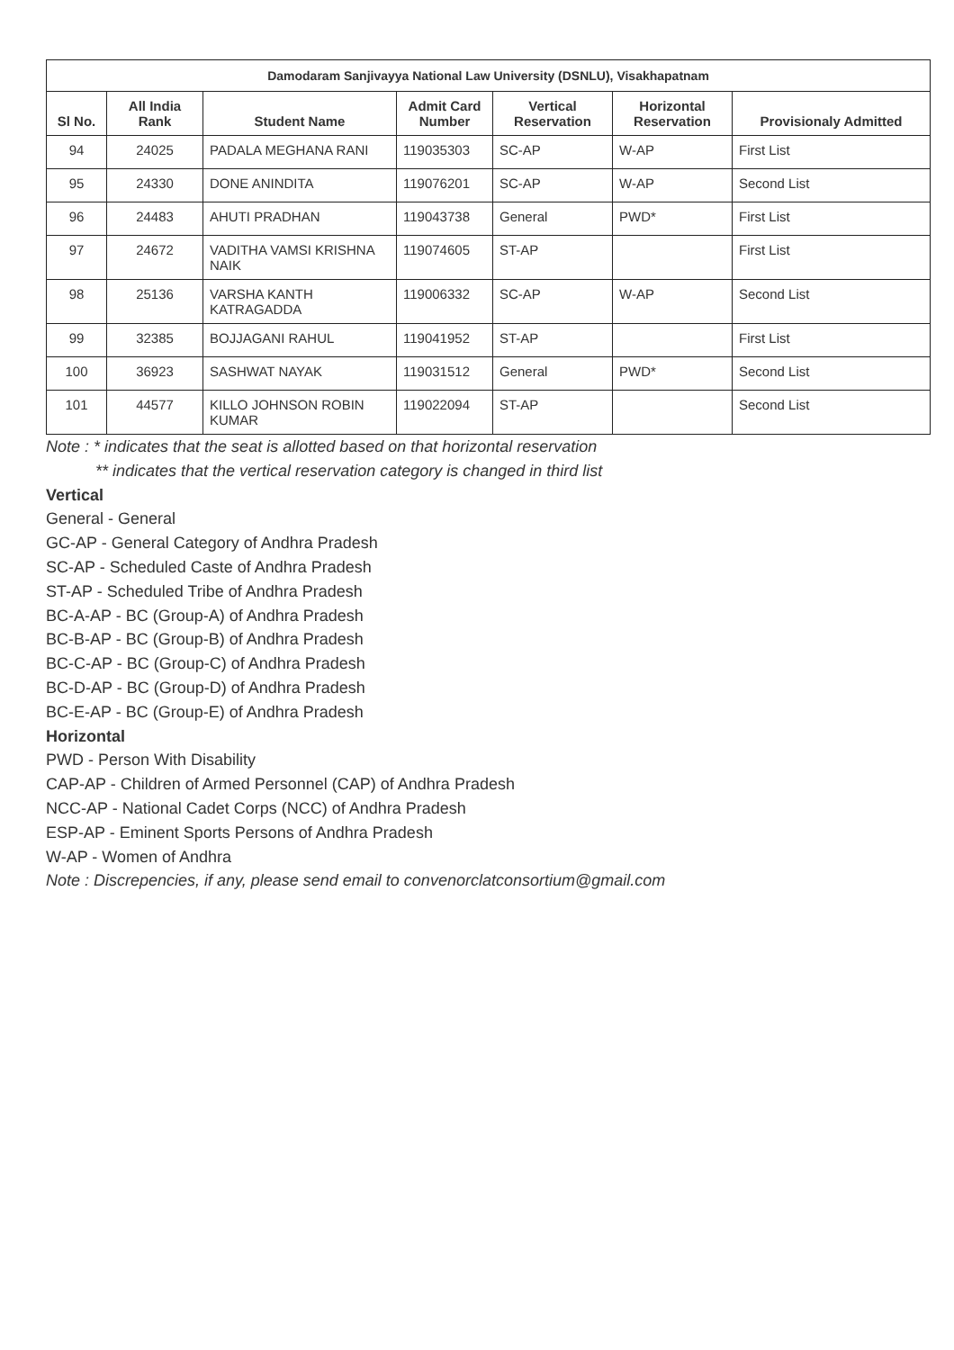| Damodaram Sanjivayya National Law University (DSNLU), Visakhapatnam | | | | | | |
| --- | --- | --- | --- | --- | --- | --- |
| Sl No. | All India Rank | Student Name | Admit Card Number | Vertical Reservation | Horizontal Reservation | Provisionaly Admitted |
| 94 | 24025 | PADALA MEGHANA RANI | 119035303 | SC-AP | W-AP | First List |
| 95 | 24330 | DONE ANINDITA | 119076201 | SC-AP | W-AP | Second List |
| 96 | 24483 | AHUTI PRADHAN | 119043738 | General | PWD* | First List |
| 97 | 24672 | VADITHA VAMSI KRISHNA NAIK | 119074605 | ST-AP | | First List |
| 98 | 25136 | VARSHA KANTH KATRAGADDA | 119006332 | SC-AP | W-AP | Second List |
| 99 | 32385 | BOJJAGANI RAHUL | 119041952 | ST-AP | | First List |
| 100 | 36923 | SASHWAT NAYAK | 119031512 | General | PWD* | Second List |
| 101 | 44577 | KILLO JOHNSON ROBIN KUMAR | 119022094 | ST-AP | | Second List |
Note : * indicates that the seat is allotted based on that horizontal reservation
** indicates that the vertical reservation category is changed in third list
Vertical
General - General
GC-AP - General Category of Andhra Pradesh
SC-AP - Scheduled Caste of Andhra Pradesh
ST-AP - Scheduled Tribe of Andhra Pradesh
BC-A-AP - BC (Group-A) of Andhra Pradesh
BC-B-AP - BC (Group-B) of Andhra Pradesh
BC-C-AP - BC (Group-C) of Andhra Pradesh
BC-D-AP - BC (Group-D) of Andhra Pradesh
BC-E-AP - BC (Group-E) of Andhra Pradesh
Horizontal
PWD - Person With Disability
CAP-AP - Children of Armed Personnel (CAP) of Andhra Pradesh
NCC-AP - National Cadet Corps (NCC) of Andhra Pradesh
ESP-AP - Eminent Sports Persons of Andhra Pradesh
W-AP - Women of Andhra
Note : Discrepencies, if any, please send email to convenorclatconsortium@gmail.com